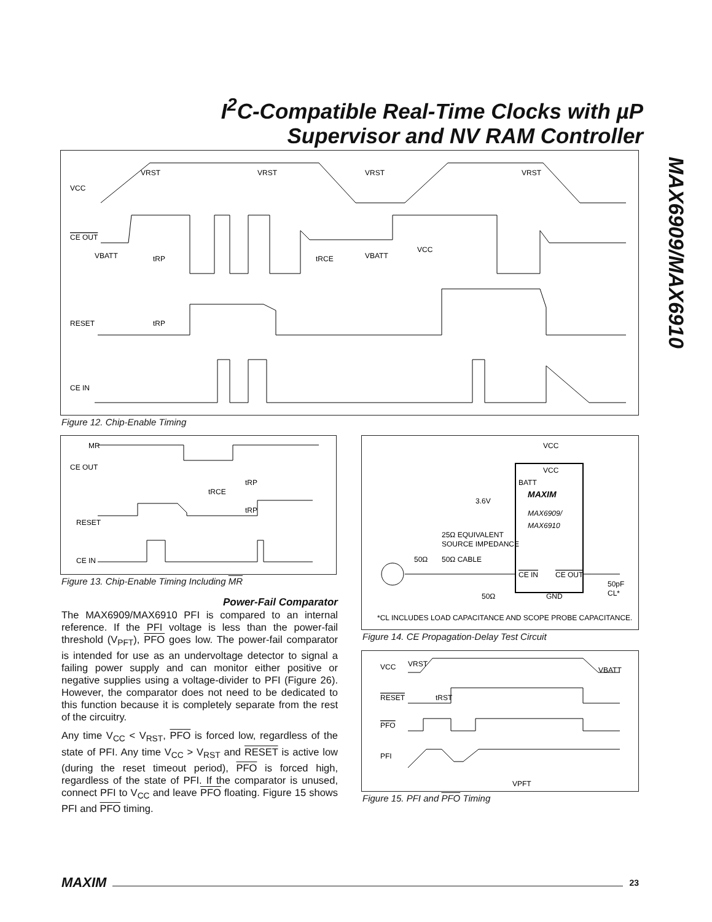I<sup>2</sup>C-Compatible Real-Time Clocks with µP
Supervisor and NV RAM Controller
MAX6909/MAX6910
VCC
CE OUT
RESET
CE IN
VRST
VRST
VRST
VRST
VBATT
tRP
tRCE
VBATT
VCC
tRP
Figure 12. Chip-Enable Timing
MR
CE OUT
RESET
CE IN
tRCE
tRP
tRP
Figure 13. Chip-Enable Timing Including MR
Power-Fail Comparator
The MAX6909/MAX6910 PFI is compared to an internal reference. If the PFI voltage is less than the power-fail threshold (V<sub>PFT</sub>), PFO goes low. The power-fail comparator is intended for use as an undervoltage detector to signal a failing power supply and can monitor either positive or negative supplies using a voltage-divider to PFI (Figure 26). However, the comparator does not need to be dedicated to this function because it is completely separate from the rest of the circuitry.
Any time V<sub>CC</sub> < V<sub>RST</sub>, PFO is forced low, regardless of the state of PFI. Any time V<sub>CC</sub> > V<sub>RST</sub> and RESET is active low (during the reset timeout period), PFO is forced high, regardless of the state of PFI. If the comparator is unused, connect PFI to V<sub>CC</sub> and leave PFO floating. Figure 15 shows PFI and PFO timing.
VCC
VCC
BATT
3.6V
MAXIM
MAX6909/
MAX6910
25Ω EQUIVALENT
SOURCE IMPEDANCE
50Ω
50Ω CABLE
CE IN
CE OUT
GND
50Ω
50pF
CL*
*CL INCLUDES LOAD CAPACITANCE AND SCOPE PROBE CAPACITANCE.
Figure 14. CE Propagation-Delay Test Circuit
VCC
VRST
VBATT
RESET
tRST
PFO
PFI
VPFT
Figure 15. PFI and PFO Timing
MAXIM 23